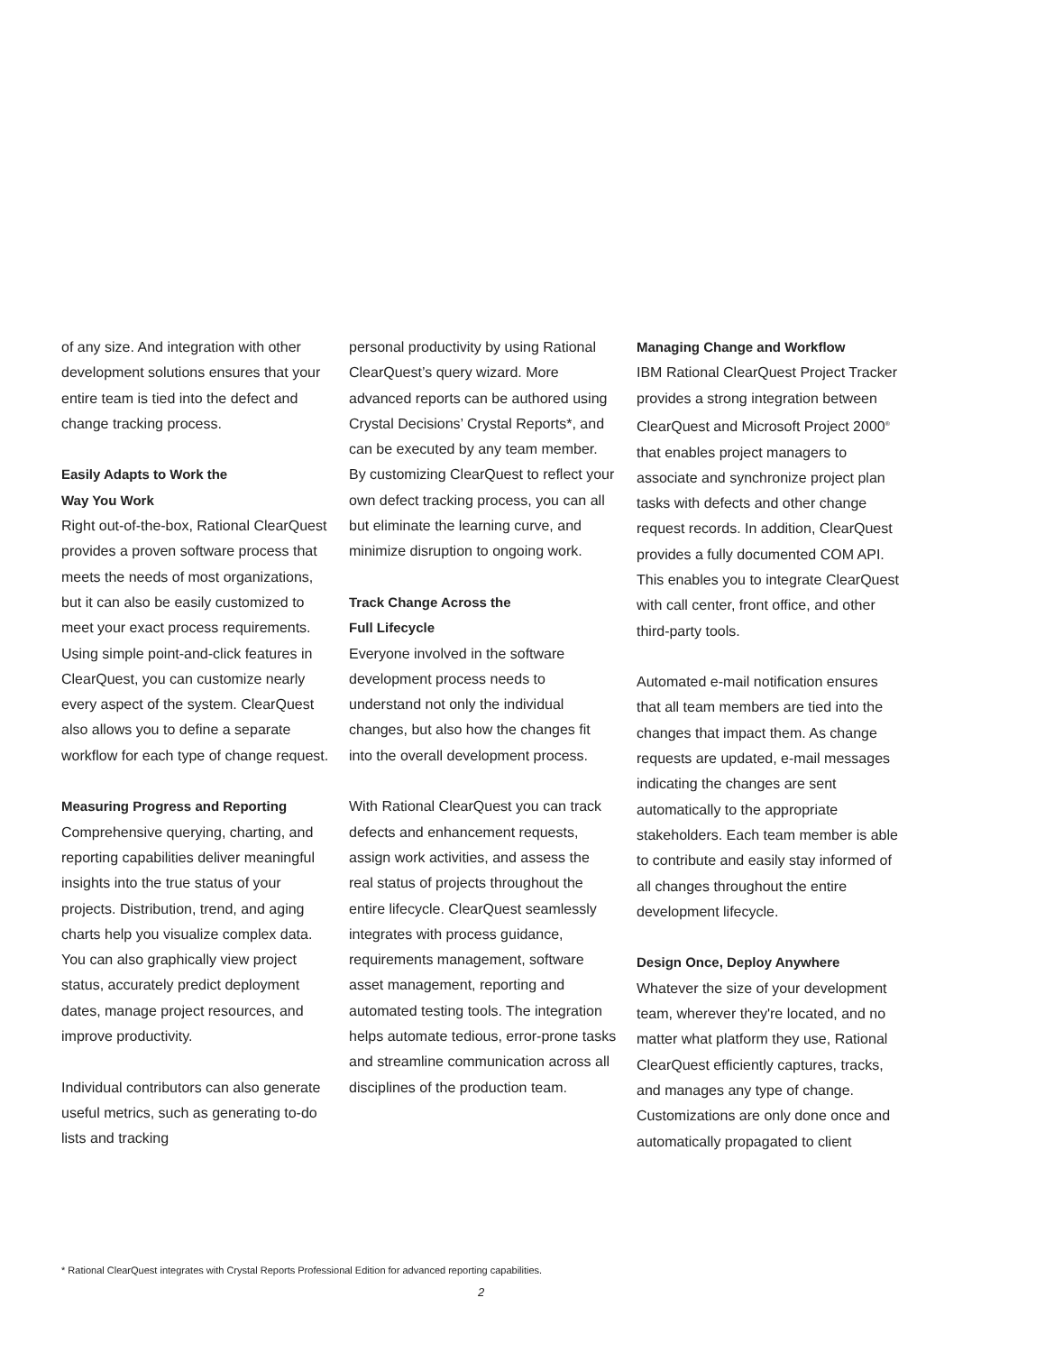of any size. And integration with other development solutions ensures that your entire team is tied into the defect and change tracking process.
Easily Adapts to Work the
Way You Work
Right out-of-the-box, Rational ClearQuest provides a proven software process that meets the needs of most organizations, but it can also be easily customized to meet your exact process requirements. Using simple point-and-click features in ClearQuest, you can customize nearly every aspect of the system. ClearQuest also allows you to define a separate workflow for each type of change request.
Measuring Progress and Reporting
Comprehensive querying, charting, and reporting capabilities deliver meaningful insights into the true status of your projects. Distribution, trend, and aging charts help you visualize complex data. You can also graphically view project status, accurately predict deployment dates, manage project resources, and improve productivity.
Individual contributors can also generate useful metrics, such as generating to-do lists and tracking
personal productivity by using Rational ClearQuest’s query wizard. More advanced reports can be authored using Crystal Decisions’ Crystal Reports*, and can be executed by any team member. By customizing ClearQuest to reflect your own defect tracking process, you can all but eliminate the learning curve, and minimize disruption to ongoing work.
Track Change Across the
Full Lifecycle
Everyone involved in the software development process needs to understand not only the individual changes, but also how the changes fit into the overall development process.
With Rational ClearQuest you can track defects and enhancement requests, assign work activities, and assess the real status of projects throughout the entire lifecycle. ClearQuest seamlessly integrates with process guidance, requirements management, software asset management, reporting and automated testing tools. The integration helps automate tedious, error-prone tasks and streamline communication across all disciplines of the production team.
Managing Change and Workflow
IBM Rational ClearQuest Project Tracker provides a strong integration between ClearQuest and Microsoft Project 2000<sup>®</sup> that enables project managers to associate and synchronize project plan tasks with defects and other change request records. In addition, ClearQuest provides a fully documented COM API. This enables you to integrate ClearQuest with call center, front office, and other third-party tools.
Automated e-mail notification ensures that all team members are tied into the changes that impact them. As change requests are updated, e-mail messages indicating the changes are sent automatically to the appropriate stakeholders. Each team member is able to contribute and easily stay informed of all changes throughout the entire development lifecycle.
Design Once, Deploy Anywhere
Whatever the size of your development team, wherever they're located, and no matter what platform they use, Rational ClearQuest efficiently captures, tracks, and manages any type of change. Customizations are only done once and automatically propagated to client
* Rational ClearQuest integrates with Crystal Reports Professional Edition for advanced reporting capabilities.
2